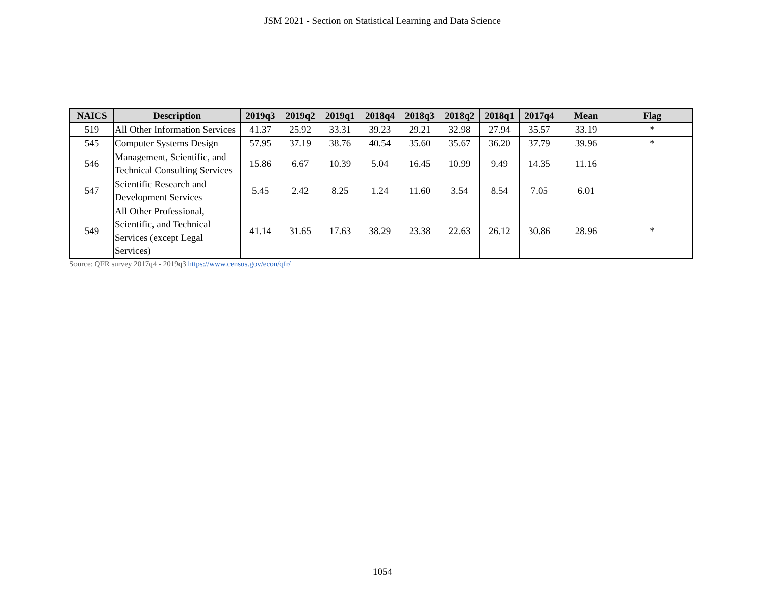JSM 2021 - Section on Statistical Learning and Data Science
| NAICS | Description | 2019q3 | 2019q2 | 2019q1 | 2018q4 | 2018q3 | 2018q2 | 2018q1 | 2017q4 | Mean | Flag |
| --- | --- | --- | --- | --- | --- | --- | --- | --- | --- | --- | --- |
| 519 | All Other Information Services | 41.37 | 25.92 | 33.31 | 39.23 | 29.21 | 32.98 | 27.94 | 35.57 | 33.19 | * |
| 545 | Computer Systems Design | 57.95 | 37.19 | 38.76 | 40.54 | 35.60 | 35.67 | 36.20 | 37.79 | 39.96 | * |
| 546 | Management, Scientific, and Technical Consulting Services | 15.86 | 6.67 | 10.39 | 5.04 | 16.45 | 10.99 | 9.49 | 14.35 | 11.16 | |
| 547 | Scientific Research and Development Services | 5.45 | 2.42 | 8.25 | 1.24 | 11.60 | 3.54 | 8.54 | 7.05 | 6.01 | |
| 549 | All Other Professional, Scientific, and Technical Services (except Legal Services) | 41.14 | 31.65 | 17.63 | 38.29 | 23.38 | 22.63 | 26.12 | 30.86 | 28.96 | * |
Source: QFR survey 2017q4 - 2019q3 https://www.census.gov/econ/qfr/
1054